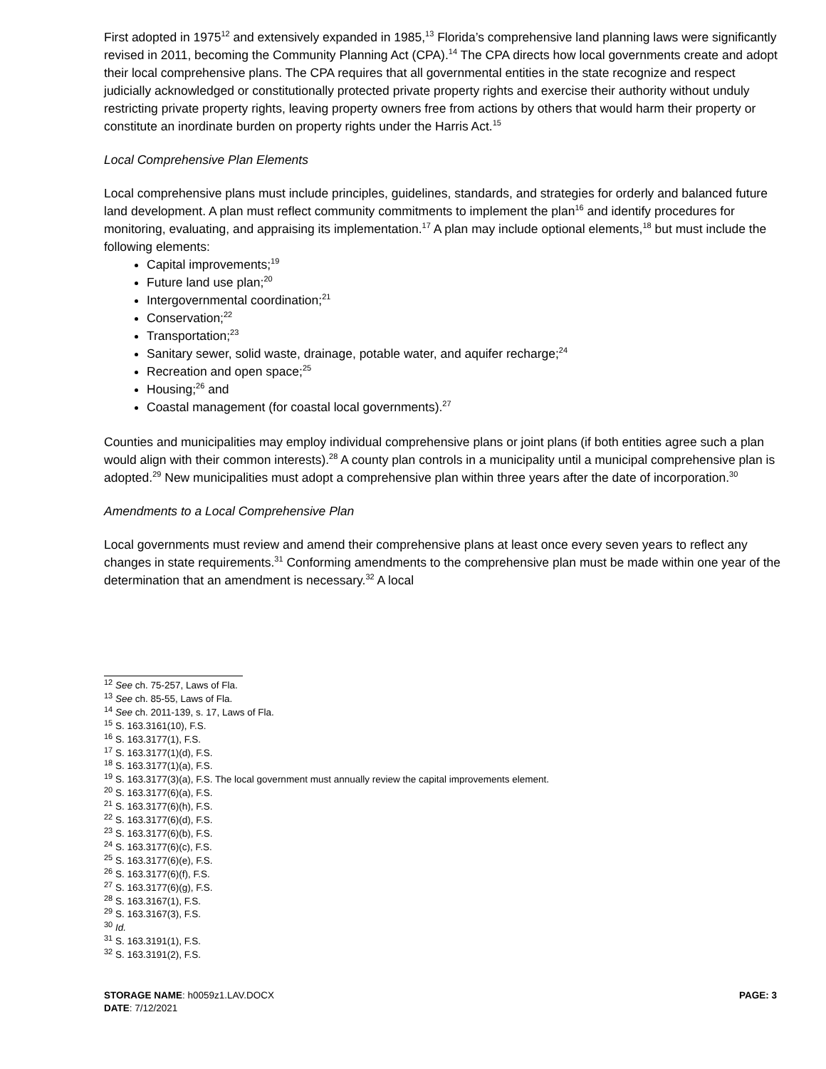First adopted in 1975<sup>12</sup> and extensively expanded in 1985,<sup>13</sup> Florida’s comprehensive land planning laws were significantly revised in 2011, becoming the Community Planning Act (CPA).<sup>14</sup> The CPA directs how local governments create and adopt their local comprehensive plans. The CPA requires that all governmental entities in the state recognize and respect judicially acknowledged or constitutionally protected private property rights and exercise their authority without unduly restricting private property rights, leaving property owners free from actions by others that would harm their property or constitute an inordinate burden on property rights under the Harris Act.<sup>15</sup>
Local Comprehensive Plan Elements
Local comprehensive plans must include principles, guidelines, standards, and strategies for orderly and balanced future land development. A plan must reflect community commitments to implement the plan<sup>16</sup> and identify procedures for monitoring, evaluating, and appraising its implementation.<sup>17</sup> A plan may include optional elements,<sup>18</sup> but must include the following elements:
Capital improvements;<sup>19</sup>
Future land use plan;<sup>20</sup>
Intergovernmental coordination;<sup>21</sup>
Conservation;<sup>22</sup>
Transportation;<sup>23</sup>
Sanitary sewer, solid waste, drainage, potable water, and aquifer recharge;<sup>24</sup>
Recreation and open space;<sup>25</sup>
Housing;<sup>26</sup> and
Coastal management (for coastal local governments).<sup>27</sup>
Counties and municipalities may employ individual comprehensive plans or joint plans (if both entities agree such a plan would align with their common interests).<sup>28</sup> A county plan controls in a municipality until a municipal comprehensive plan is adopted.<sup>29</sup> New municipalities must adopt a comprehensive plan within three years after the date of incorporation.<sup>30</sup>
Amendments to a Local Comprehensive Plan
Local governments must review and amend their comprehensive plans at least once every seven years to reflect any changes in state requirements.<sup>31</sup> Conforming amendments to the comprehensive plan must be made within one year of the determination that an amendment is necessary.<sup>32</sup> A local
<sup>12</sup> See ch. 75-257, Laws of Fla.
<sup>13</sup> See ch. 85-55, Laws of Fla.
<sup>14</sup> See ch. 2011-139, s. 17, Laws of Fla.
<sup>15</sup> S. 163.3161(10), F.S.
<sup>16</sup> S. 163.3177(1), F.S.
<sup>17</sup> S. 163.3177(1)(d), F.S.
<sup>18</sup> S. 163.3177(1)(a), F.S.
<sup>19</sup> S. 163.3177(3)(a), F.S. The local government must annually review the capital improvements element.
<sup>20</sup> S. 163.3177(6)(a), F.S.
<sup>21</sup> S. 163.3177(6)(h), F.S.
<sup>22</sup> S. 163.3177(6)(d), F.S.
<sup>23</sup> S. 163.3177(6)(b), F.S.
<sup>24</sup> S. 163.3177(6)(c), F.S.
<sup>25</sup> S. 163.3177(6)(e), F.S.
<sup>26</sup> S. 163.3177(6)(f), F.S.
<sup>27</sup> S. 163.3177(6)(g), F.S.
<sup>28</sup> S. 163.3167(1), F.S.
<sup>29</sup> S. 163.3167(3), F.S.
<sup>30</sup> Id.
<sup>31</sup> S. 163.3191(1), F.S.
<sup>32</sup> S. 163.3191(2), F.S.
STORAGE NAME: h0059z1.LAV.DOCX PAGE: 3
DATE: 7/12/2021